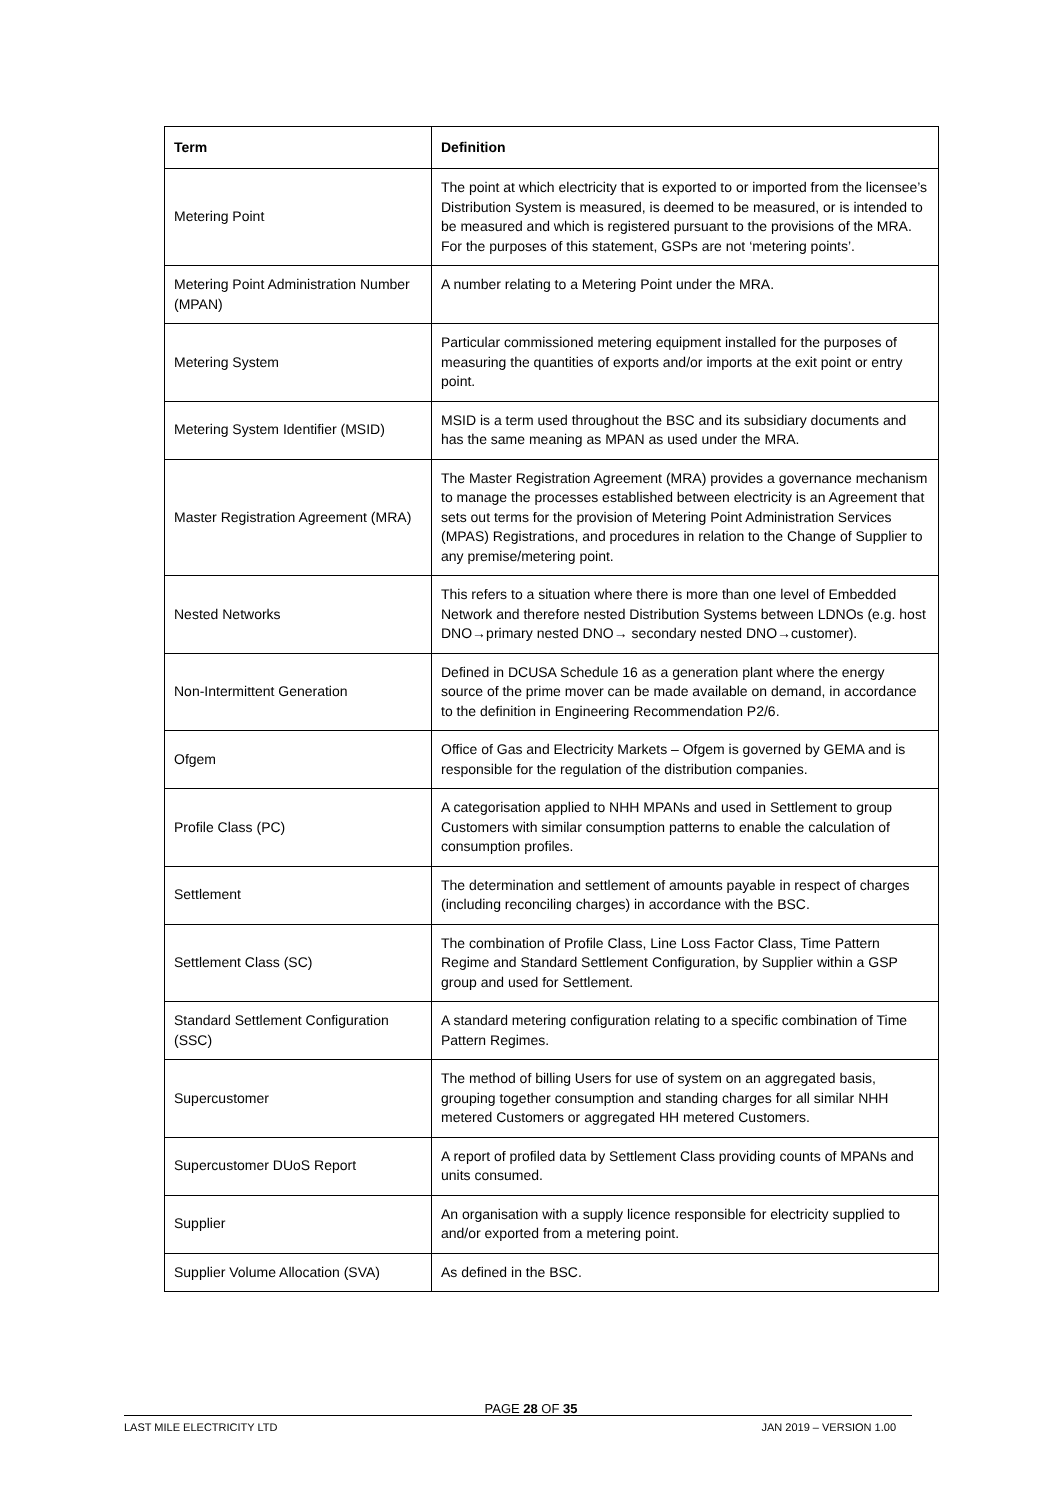| Term | Definition |
| --- | --- |
| Metering Point | The point at which electricity that is exported to or imported from the licensee’s Distribution System is measured, is deemed to be measured, or is intended to be measured and which is registered pursuant to the provisions of the MRA. For the purposes of this statement, GSPs are not ‘metering points’. |
| Metering Point Administration Number (MPAN) | A number relating to a Metering Point under the MRA. |
| Metering System | Particular commissioned metering equipment installed for the purposes of measuring the quantities of exports and/or imports at the exit point or entry point. |
| Metering System Identifier (MSID) | MSID is a term used throughout the BSC and its subsidiary documents and has the same meaning as MPAN as used under the MRA. |
| Master Registration Agreement (MRA) | The Master Registration Agreement (MRA) provides a governance mechanism to manage the processes established between electricity is an Agreement that sets out terms for the provision of Metering Point Administration Services (MPAS) Registrations, and procedures in relation to the Change of Supplier to any premise/metering point. |
| Nested Networks | This refers to a situation where there is more than one level of Embedded Network and therefore nested Distribution Systems between LDNOs (e.g. host DNO→primary nested DNO→ secondary nested DNO→customer). |
| Non-Intermittent Generation | Defined in DCUSA Schedule 16 as a generation plant where the energy source of the prime mover can be made available on demand, in accordance to the definition in Engineering Recommendation P2/6. |
| Ofgem | Office of Gas and Electricity Markets – Ofgem is governed by GEMA and is responsible for the regulation of the distribution companies. |
| Profile Class (PC) | A categorisation applied to NHH MPANs and used in Settlement to group Customers with similar consumption patterns to enable the calculation of consumption profiles. |
| Settlement | The determination and settlement of amounts payable in respect of charges (including reconciling charges) in accordance with the BSC. |
| Settlement Class (SC) | The combination of Profile Class, Line Loss Factor Class, Time Pattern Regime and Standard Settlement Configuration, by Supplier within a GSP group and used for Settlement. |
| Standard Settlement Configuration (SSC) | A standard metering configuration relating to a specific combination of Time Pattern Regimes. |
| Supercustomer | The method of billing Users for use of system on an aggregated basis, grouping together consumption and standing charges for all similar NHH metered Customers or aggregated HH metered Customers. |
| Supercustomer DUoS Report | A report of profiled data by Settlement Class providing counts of MPANs and units consumed. |
| Supplier | An organisation with a supply licence responsible for electricity supplied to and/or exported from a metering point. |
| Supplier Volume Allocation (SVA) | As defined in the BSC. |
PAGE 28 OF 35
LAST MILE ELECTRICITY LTD JAN 2019 – VERSION 1.00